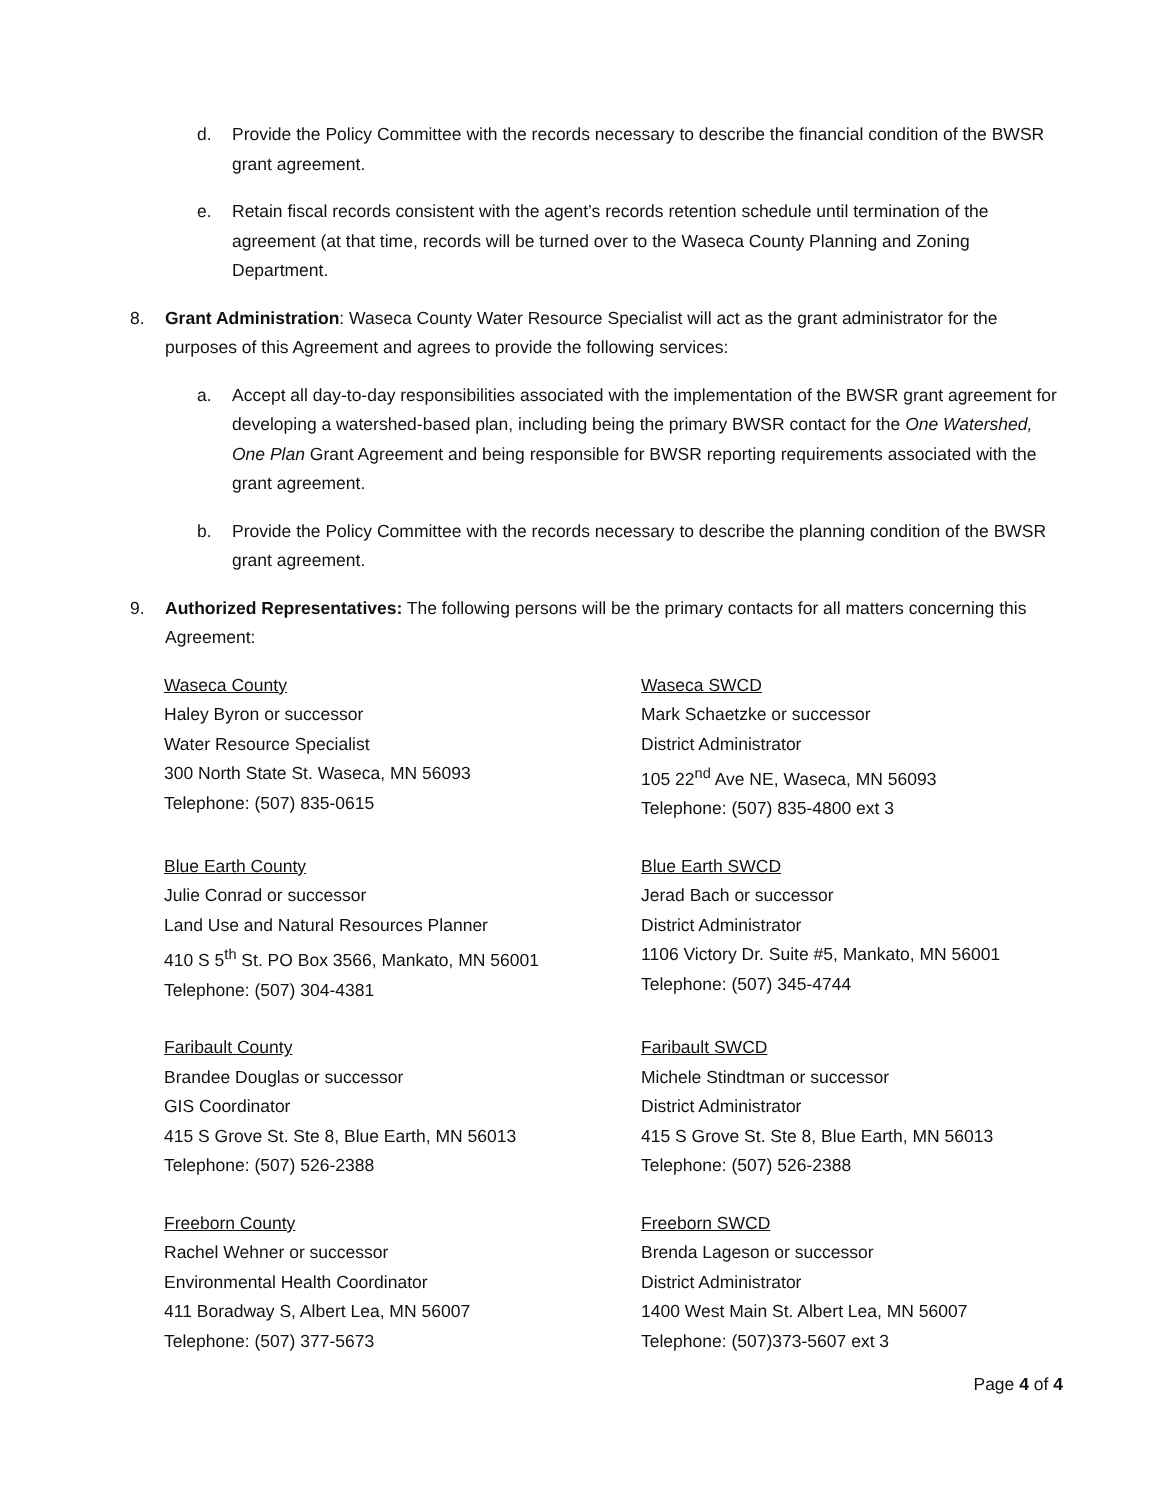d. Provide the Policy Committee with the records necessary to describe the financial condition of the BWSR grant agreement.
e. Retain fiscal records consistent with the agent’s records retention schedule until termination of the agreement (at that time, records will be turned over to the Waseca County Planning and Zoning Department.
8. Grant Administration: Waseca County Water Resource Specialist will act as the grant administrator for the purposes of this Agreement and agrees to provide the following services:
a. Accept all day-to-day responsibilities associated with the implementation of the BWSR grant agreement for developing a watershed-based plan, including being the primary BWSR contact for the One Watershed, One Plan Grant Agreement and being responsible for BWSR reporting requirements associated with the grant agreement.
b. Provide the Policy Committee with the records necessary to describe the planning condition of the BWSR grant agreement.
9. Authorized Representatives: The following persons will be the primary contacts for all matters concerning this Agreement:
Waseca County
Haley Byron or successor
Water Resource Specialist
300 North State St. Waseca, MN 56093
Telephone: (507) 835-0615
Waseca SWCD
Mark Schaetzke or successor
District Administrator
105 22<sup>nd</sup> Ave NE, Waseca, MN 56093
Telephone: (507) 835-4800 ext 3
Blue Earth County
Julie Conrad or successor
Land Use and Natural Resources Planner
410 S 5<sup>th</sup> St. PO Box 3566, Mankato, MN 56001
Telephone: (507) 304-4381
Blue Earth SWCD
Jerad Bach or successor
District Administrator
1106 Victory Dr. Suite #5, Mankato, MN 56001
Telephone: (507) 345-4744
Faribault County
Brandee Douglas or successor
GIS Coordinator
415 S Grove St. Ste 8, Blue Earth, MN 56013
Telephone: (507) 526-2388
Faribault SWCD
Michele Stindtman or successor
District Administrator
415 S Grove St. Ste 8, Blue Earth, MN 56013
Telephone: (507) 526-2388
Freeborn County
Rachel Wehner or successor
Environmental Health Coordinator
411 Boradway S, Albert Lea, MN 56007
Telephone: (507) 377-5673
Freeborn SWCD
Brenda Lageson or successor
District Administrator
1400 West Main St. Albert Lea, MN 56007
Telephone: (507)373-5607 ext 3
Page 4 of 4